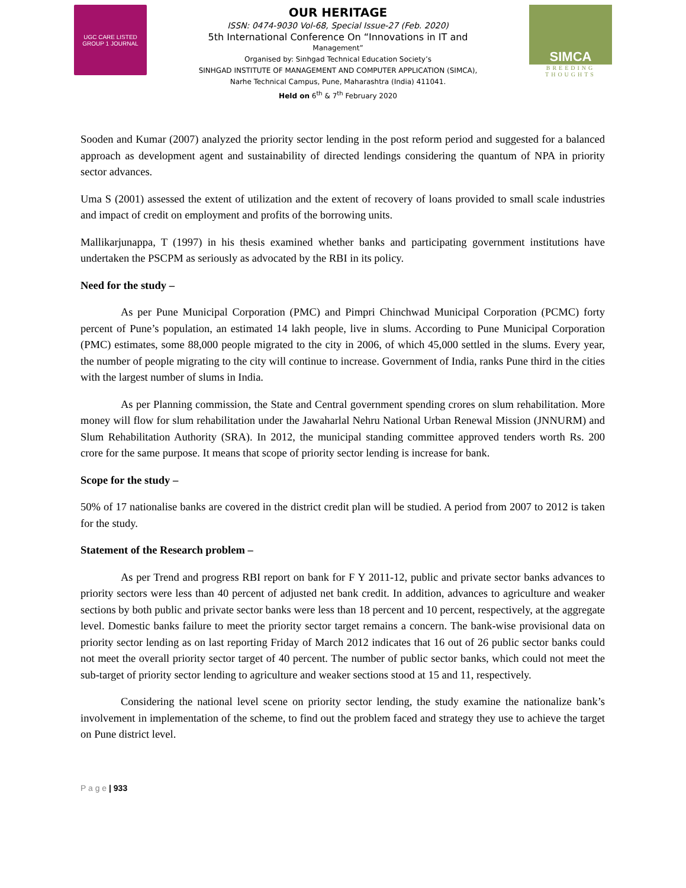UGC CARE LISTED
GROUP 1 JOURNAL
OUR HERITAGE
ISSN: 0474-9030 Vol-68, Special Issue-27 (Feb. 2020)
5th International Conference On “Innovations in IT and
Management”
Organised by: Sinhgad Technical Education Society’s
SINHGAD INSTITUTE OF MANAGEMENT AND COMPUTER APPLICATION (SIMCA),
Narhe Technical Campus, Pune, Maharashtra (India) 411041.
Held on 6<sup>th</sup> & 7<sup>th</sup> February 2020
SIMCA
BREEDING THOUGHTS
Sooden and Kumar (2007) analyzed the priority sector lending in the post reform period and suggested for a balanced approach as development agent and sustainability of directed lendings considering the quantum of NPA in priority sector advances.
Uma S (2001) assessed the extent of utilization and the extent of recovery of loans provided to small scale industries and impact of credit on employment and profits of the borrowing units.
Mallikarjunappa, T (1997) in his thesis examined whether banks and participating government institutions have undertaken the PSCPM as seriously as advocated by the RBI in its policy.
Need for the study –
As per Pune Municipal Corporation (PMC) and Pimpri Chinchwad Municipal Corporation (PCMC) forty percent of Pune’s population, an estimated 14 lakh people, live in slums. According to Pune Municipal Corporation (PMC) estimates, some 88,000 people migrated to the city in 2006, of which 45,000 settled in the slums. Every year, the number of people migrating to the city will continue to increase. Government of India, ranks Pune third in the cities with the largest number of slums in India.
As per Planning commission, the State and Central government spending crores on slum rehabilitation. More money will flow for slum rehabilitation under the Jawaharlal Nehru National Urban Renewal Mission (JNNURM) and Slum Rehabilitation Authority (SRA). In 2012, the municipal standing committee approved tenders worth Rs. 200 crore for the same purpose. It means that scope of priority sector lending is increase for bank.
Scope for the study –
50% of 17 nationalise banks are covered in the district credit plan will be studied. A period from 2007 to 2012 is taken for the study.
Statement of the Research problem –
As per Trend and progress RBI report on bank for F Y 2011-12, public and private sector banks advances to priority sectors were less than 40 percent of adjusted net bank credit. In addition, advances to agriculture and weaker sections by both public and private sector banks were less than 18 percent and 10 percent, respectively, at the aggregate level. Domestic banks failure to meet the priority sector target remains a concern. The bank-wise provisional data on priority sector lending as on last reporting Friday of March 2012 indicates that 16 out of 26 public sector banks could not meet the overall priority sector target of 40 percent. The number of public sector banks, which could not meet the sub-target of priority sector lending to agriculture and weaker sections stood at 15 and 11, respectively.
Considering the national level scene on priority sector lending, the study examine the nationalize bank’s involvement in implementation of the scheme, to find out the problem faced and strategy they use to achieve the target on Pune district level.
P a g e | 933